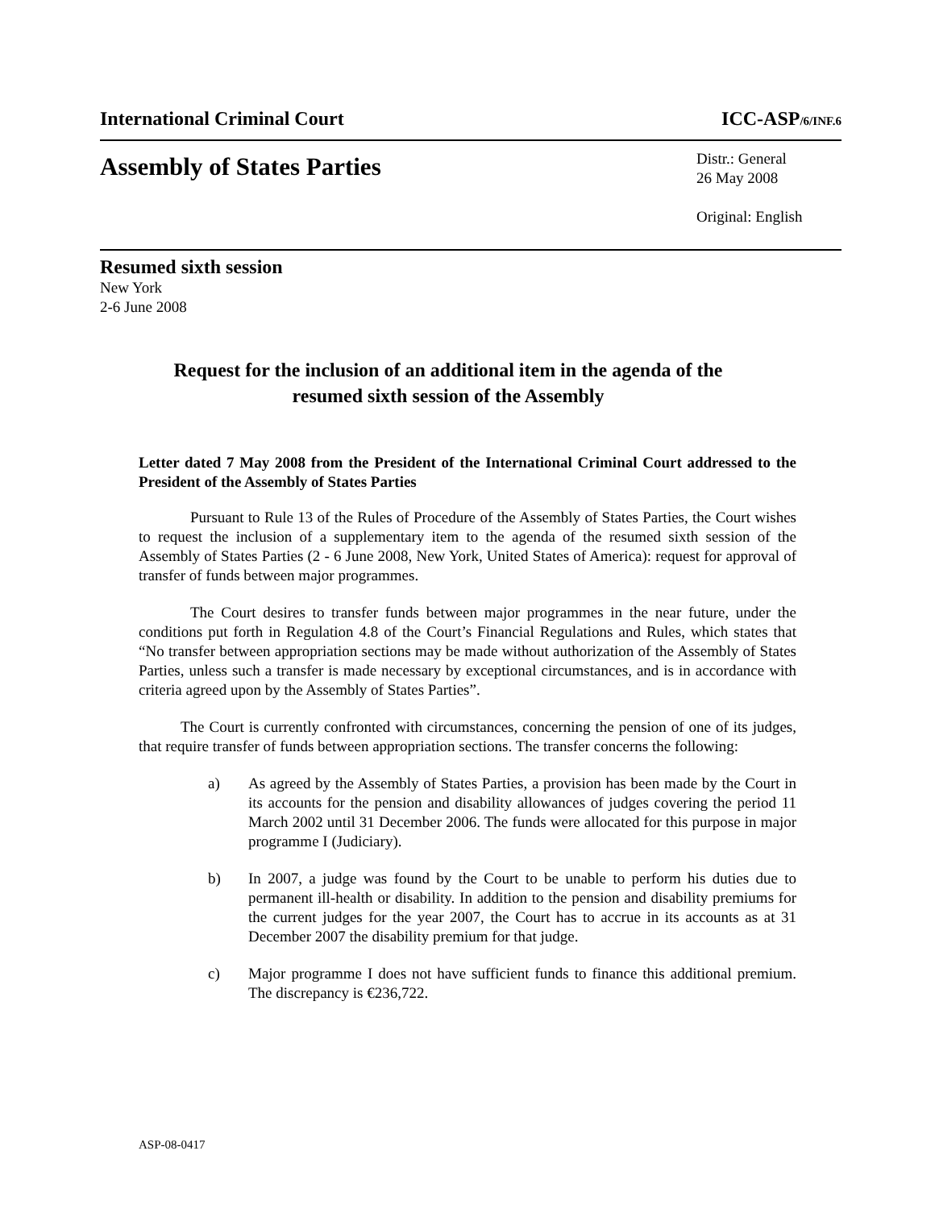International Criminal Court ICC-ASP/6/INF.6
Assembly of States Parties
Distr.: General
26 May 2008
Original: English
Resumed sixth session
New York
2-6 June 2008
Request for the inclusion of an additional item in the agenda of the
resumed sixth session of the Assembly
Letter dated 7 May 2008 from the President of the International Criminal Court addressed to the President of the Assembly of States Parties
Pursuant to Rule 13 of the Rules of Procedure of the Assembly of States Parties, the Court wishes to request the inclusion of a supplementary item to the agenda of the resumed sixth session of the Assembly of States Parties (2 - 6 June 2008, New York, United States of America): request for approval of transfer of funds between major programmes.
The Court desires to transfer funds between major programmes in the near future, under the conditions put forth in Regulation 4.8 of the Court’s Financial Regulations and Rules, which states that “No transfer between appropriation sections may be made without authorization of the Assembly of States Parties, unless such a transfer is made necessary by exceptional circumstances, and is in accordance with criteria agreed upon by the Assembly of States Parties”.
The Court is currently confronted with circumstances, concerning the pension of one of its judges, that require transfer of funds between appropriation sections. The transfer concerns the following:
a) As agreed by the Assembly of States Parties, a provision has been made by the Court in its accounts for the pension and disability allowances of judges covering the period 11 March 2002 until 31 December 2006. The funds were allocated for this purpose in major programme I (Judiciary).
b) In 2007, a judge was found by the Court to be unable to perform his duties due to permanent ill-health or disability. In addition to the pension and disability premiums for the current judges for the year 2007, the Court has to accrue in its accounts as at 31 December 2007 the disability premium for that judge.
c) Major programme I does not have sufficient funds to finance this additional premium. The discrepancy is €236,722.
ASP-08-0417